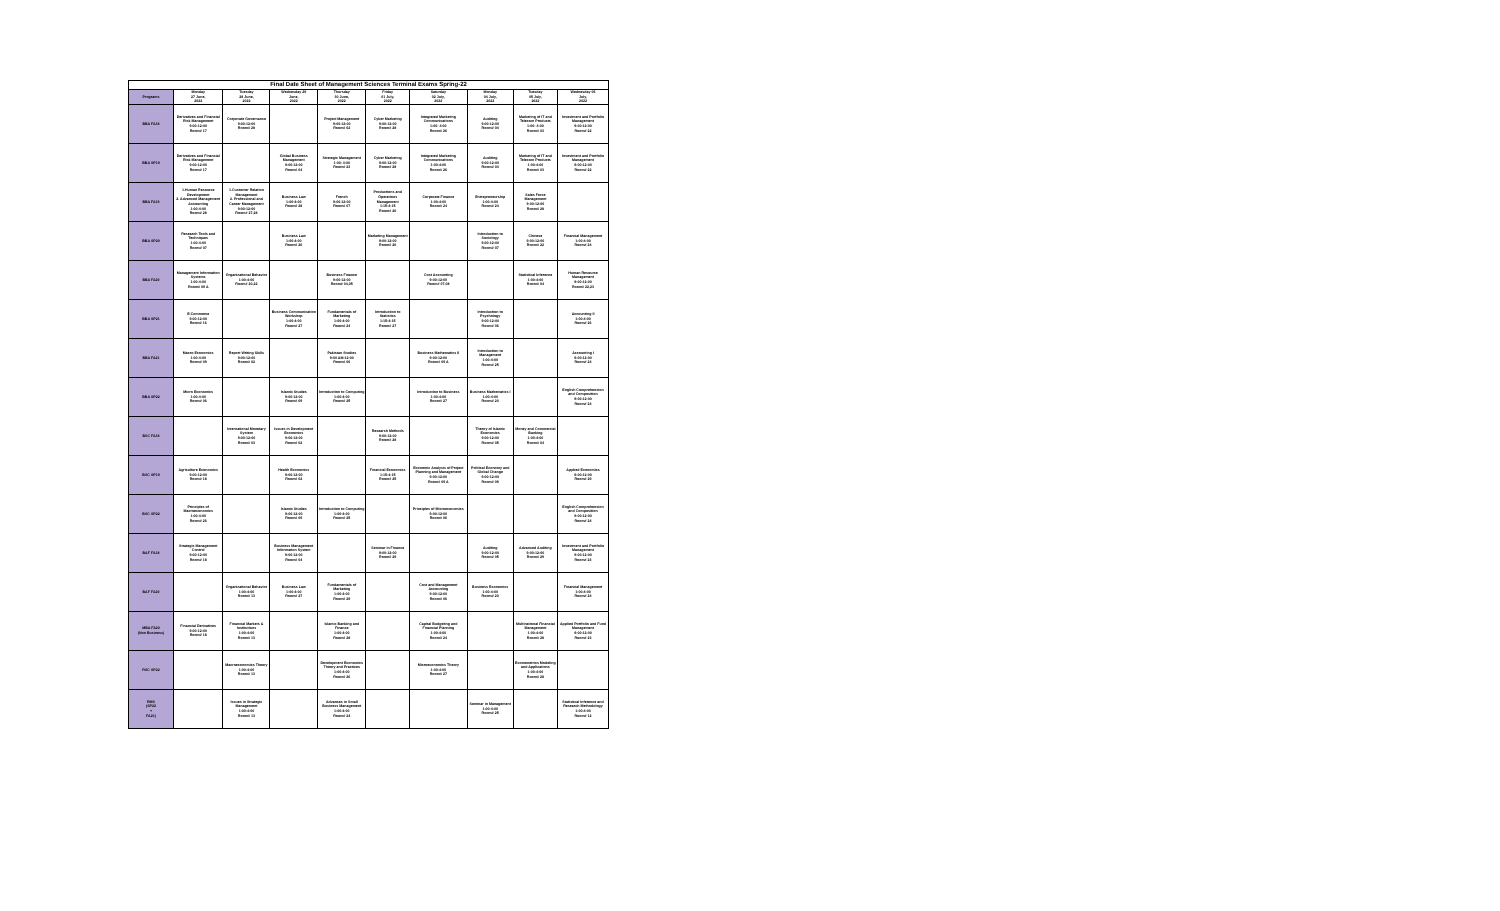| Final Date Sheet of Management Sciences Terminal Exams Spring-22 | | | | | | | | | |
| --- | --- | --- | --- | --- | --- | --- | --- | --- | --- |
| Programs | Monday 27 June, 2022 | Tuesday 28 June, 2022 | Wednesday 29 June, 2022 | Thursday 30 June, 2022 | Friday 01 July, 2022 | Saturday 02 July, 2022 | Monday 04 July, 2022 | Tuesday 05 July, 2022 | Wednesday 06 July, 2022 |
| BBA FA18 | Derivatives and Financial Risk Management 9:00-12:00 Room# 17 | Corporate Governance 9:00-12:00 Room# 28 | | Project Management 9:00-12:00 Room# 02 | Cyber Marketing 9:00-12:00 Room# 28 | Integrated Marketing Communications 1:00- 4:00 Room# 26 | Auditing 9:00-12:00 Room# 04 | Marketing of IT and Telecom Products 1:00- 4:00 Room# 03 | Investment and Portfolio Management 9:00-12:00 Room# 22 |
| BBA SP19 | Derivatives and Financial Risk Management 9:00-12:00 Room# 17 | | Global Business Management 9:00-12:00 Room# 04 | Strategic Management 1:00- 4:00 Room# 23 | Cyber Marketing 9:00-12:00 Room# 28 | Integrated Marketing Communications 1:00-4:00 Room# 26 | Auditing 9:00-12:00 Room# 04 | Marketing of IT and Telecom Products 1:00-4:00 Room# 03 | Investment and Portfolio Management 9:00-12:00 Room# 22 |
| BBA FA19 | 1.Human Resource Development 2. Advanced Management Accounting 1:00-4:00 Room# 28 | 1.Customer Relation Management 2. Professional and Career Management 9:00-12:00 Room# 27,28 | Business Law 1:00-4:00 Room# 28 | French 9:00-12:00 Room# 07 | Productions and Operations Management 1:15-4:15 Room# 26 | Corporate Finance 1:00-4:00 Room# 24 | Entrepreneurship 1:00-4:00 Room# 24 | Sales Force Management 9:00-12:00 Room# 28 | |
| BBA SP20 | Research Tools and Techniques 1:00-4:00 Room# 07 | | Business Law 1:00-4:00 Room# 26 | | Marketing Management 9:00-12:00 Room# 26 | | Introduction to Sociology 9:00-12:00 Room# 07 | Chinese 9:00-12:00 Room# 22 | Financial Management 1:00-4:00 Room# 24 |
| BBA FA20 | Management Information Systems 1:00-4:00 Room# 09 A | Organizational Behavior 1:00-4:00 Room# 20,22 | | Business Finance 9:00-12:00 Room# 04,05 | | Cost Accounting 9:00-12:00 Room# 07,08 | | Statistical Inference 1:00-4:00 Room# 04 | Human Resource Management 9:00-12:00 Room# 22,23 |
| BBA SP21 | E-Commerce 9:00-12:00 Room# 16 | | Business Communication Workshop 1:00-4:00 Room# 27 | Fundamentals of Marketing 1:00-4:00 Room# 24 | Introduction to Statistics 1:15-4:15 Room# 27 | | Introduction to Psychology 9:00-12:00 Room# 06 | | Accounting II 1:00-4:00 Room# 26 |
| BBA FA21 | Macro Economics 1:00-4:00 Room# 09 | Report Writing Skills 9:00-12:00 Room# 02 | | Pakistan Studies 9:00 AM-12:00 Room# 06 | | Business Mathematics II 9:00-12:00 Room# 09 A | Introduction to Management 1:00-4:00 Room# 25 | | Accounting I 9:00-12:00 Room# 24 |
| BBA SP22 | Micro Economics 1:00-4:00 Room# 06 | | Islamic Studies 9:00-12:00 Room# 09 | Introduction to Computing 1:00-4:00 Room# 25 | | Introduction to Business 1:00-4:00 Room# 27 | Business Mathematics I 1:00-4:00 Room# 20 | | English Comprehension and Composition 9:00-12:00 Room# 24 |
| BSC FA18 | | International Monetary System 9:00-12:00 Room# 03 | Issues in Development Economics 9:00-12:00 Room# 02 | | Research Methods 9:00-12:00 Room# 28 | | Theory of Islamic Economics 9:00-12:00 Room# 05 | Money and Commercial Banking 1:00-4:00 Room# 04 | |
| BSC SP19 | Agriculture Economics 9:00-12:00 Room# 18 | | Health Economics 9:00-12:00 Room# 02 | | Financial Economics 1:15-4:15 Room# 25 | Economic Analysis of Project Planning and Management 9:00-12:00 Room# 09 A | Political Economy and Global Change 9:00-12:00 Room# 09 | | Applied Economics 9:00-12:00 Room# 29 |
| BSC SP22 | Principles of Macroeconomics 1:00-4:00 Room# 26 | | Islamic Studies 9:00-12:00 Room# 09 | Introduction to Computing 1:00-4:00 Room# 25 | | Principles of Microeconomics 9:00-12:00 Room# 06 | | | English Comprehension and Composition 9:00-12:00 Room# 24 |
| BAF FA18 | Strategic Management Control 9:00-12:00 Room# 18 | | Business Management Information System 9:00-12:00 Room# 04 | | Seminar in Finance 9:00-12:00 Room# 29 | | Auditing 9:00-12:00 Room# 05 | Advanced Auditing 9:00-12:00 Room# 29 | Investment and Portfolio Management 9:00-12:00 Room# 23 |
| BAF FA20 | | Organizational Behavior 1:00-4:00 Room# 13 | Business Law 1:00-4:00 Room# 27 | Fundamentals of Marketing 1:00-4:00 Room# 29 | | Cost and Management Accounting 9:00-12:00 Room# 06 | Business Economics 1:00-4:00 Room# 20 | | Financial Management 1:00-4:00 Room# 24 |
| MBA FA20 (Non Business) | Financial Derivatives 9:00-12:00 Room# 18 | Financial Markets & Institutions 1:00-4:00 Room# 13 | | Islamic Banking and Finance 1:00-4:00 Room# 28 | | Capital Budgeting and Financial Planning 1:00-4:00 Room# 24 | | Multinational Financial Management 1:00-4:00 Room# 28 | Applied Portfolio and Fund Management 9:00-12:00 Room# 23 |
| RSC SP22 | | Macroeconomics Theory 1:00-4:00 Room# 13 | | Development Economics Theory and Practices 1:00-4:00 Room# 26 | | Microeconomics Theory 1:00-4:00 Room# 27 | | Econometrics Modeling and Applications 1:00-4:00 Room# 28 | |
| RMS (SP22 + FA21) | | Issues in Strategic Management 1:00-4:00 Room# 13 | | Advances in Small Business Management 1:00-4:00 Room# 24 | | | Seminar in Management 1:00-4:00 Room# 25 | | Statistical Inference and Research Methodology 1:00-4:00 Room# 12 |